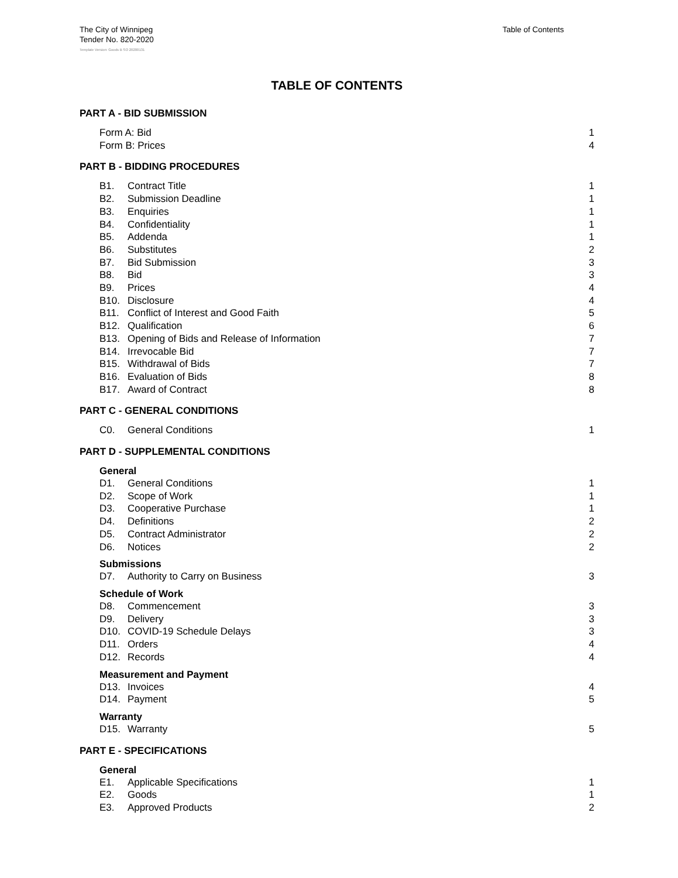The City of Winnipeg
Tender No. 820-2020
Table of Contents
Template Version: Goods B SO 20200131
TABLE OF CONTENTS
PART A - BID SUBMISSION
Form A: Bid 1
Form B: Prices 4
PART B - BIDDING PROCEDURES
B1. Contract Title 1
B2. Submission Deadline 1
B3. Enquiries 1
B4. Confidentiality 1
B5. Addenda 1
B6. Substitutes 2
B7. Bid Submission 3
B8. Bid 3
B9. Prices 4
B10. Disclosure 4
B11. Conflict of Interest and Good Faith 5
B12. Qualification 6
B13. Opening of Bids and Release of Information 7
B14. Irrevocable Bid 7
B15. Withdrawal of Bids 7
B16. Evaluation of Bids 8
B17. Award of Contract 8
PART C - GENERAL CONDITIONS
C0. General Conditions 1
PART D - SUPPLEMENTAL CONDITIONS
General
D1. General Conditions 1
D2. Scope of Work 1
D3. Cooperative Purchase 1
D4. Definitions 2
D5. Contract Administrator 2
D6. Notices 2
Submissions
D7. Authority to Carry on Business 3
Schedule of Work
D8. Commencement 3
D9. Delivery 3
D10. COVID-19 Schedule Delays 3
D11. Orders 4
D12. Records 4
Measurement and Payment
D13. Invoices 4
D14. Payment 5
Warranty
D15. Warranty 5
PART E - SPECIFICATIONS
General
E1. Applicable Specifications 1
E2. Goods 1
E3. Approved Products 2